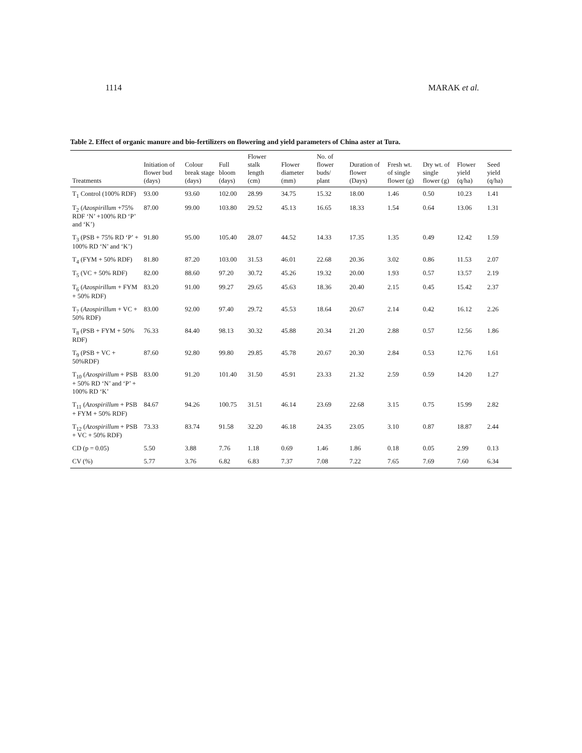1114 MARAK et al.
Table 2. Effect of organic manure and bio-fertilizers on flowering and yield parameters of China aster at Tura.
| Treatments | Initiation of flower bud (days) | Colour break stage (days) | Full bloom (days) | Flower stalk length (cm) | Flower diameter (mm) | No. of flower buds/ plant | Duration of flower (Days) | Fresh wt. of single flower (g) | Dry wt. of single flower (g) | Flower yield (q/ha) | Seed yield (q/ha) |
| --- | --- | --- | --- | --- | --- | --- | --- | --- | --- | --- | --- |
| T<sub>1</sub> Control (100% RDF) | 93.00 | 93.60 | 102.00 | 28.99 | 34.75 | 15.32 | 18.00 | 1.46 | 0.50 | 10.23 | 1.41 |
| T<sub>2</sub> ( Azospirillum +75% RDF ‘N’ +100% RD ‘P’ and ‘K’) | 87.00 | 99.00 | 103.80 | 29.52 | 45.13 | 16.65 | 18.33 | 1.54 | 0.64 | 13.06 | 1.31 |
| T<sub>3</sub> (PSB + 75% RD ‘P’ + 100% RD ‘N’ and ‘K’) | 91.80 | 95.00 | 105.40 | 28.07 | 44.52 | 14.33 | 17.35 | 1.35 | 0.49 | 12.42 | 1.59 |
| T<sub>4</sub> (FYM + 50% RDF) | 81.80 | 87.20 | 103.00 | 31.53 | 46.01 | 22.68 | 20.36 | 3.02 | 0.86 | 11.53 | 2.07 |
| T<sub>5</sub> (VC + 50% RDF) | 82.00 | 88.60 | 97.20 | 30.72 | 45.26 | 19.32 | 20.00 | 1.93 | 0.57 | 13.57 | 2.19 |
| T<sub>6</sub> ( Azospirillum + FYM + 50% RDF) | 83.20 | 91.00 | 99.27 | 29.65 | 45.63 | 18.36 | 20.40 | 2.15 | 0.45 | 15.42 | 2.37 |
| T<sub>7</sub> ( Azospirillum + VC + 50% RDF) | 83.00 | 92.00 | 97.40 | 29.72 | 45.53 | 18.64 | 20.67 | 2.14 | 0.42 | 16.12 | 2.26 |
| T<sub>8</sub> (PSB + FYM + 50% RDF) | 76.33 | 84.40 | 98.13 | 30.32 | 45.88 | 20.34 | 21.20 | 2.88 | 0.57 | 12.56 | 1.86 |
| T<sub>9</sub> (PSB + VC + 50%RDF) | 87.60 | 92.80 | 99.80 | 29.85 | 45.78 | 20.67 | 20.30 | 2.84 | 0.53 | 12.76 | 1.61 |
| T<sub>10</sub> ( Azospirillum + PSB + 50% RD ‘N’ and ‘P’ + 100% RD ‘K’ | 83.00 | 91.20 | 101.40 | 31.50 | 45.91 | 23.33 | 21.32 | 2.59 | 0.59 | 14.20 | 1.27 |
| T<sub>11</sub> ( Azospirillum + PSB + FYM + 50% RDF) | 84.67 | 94.26 | 100.75 | 31.51 | 46.14 | 23.69 | 22.68 | 3.15 | 0.75 | 15.99 | 2.82 |
| T<sub>12</sub> ( Azospirillum + PSB + VC + 50% RDF) | 73.33 | 83.74 | 91.58 | 32.20 | 46.18 | 24.35 | 23.05 | 3.10 | 0.87 | 18.87 | 2.44 |
| CD (p = 0.05) | 5.50 | 3.88 | 7.76 | 1.18 | 0.69 | 1.46 | 1.86 | 0.18 | 0.05 | 2.99 | 0.13 |
| CV (%) | 5.77 | 3.76 | 6.82 | 6.83 | 7.37 | 7.08 | 7.22 | 7.65 | 7.69 | 7.60 | 6.34 |